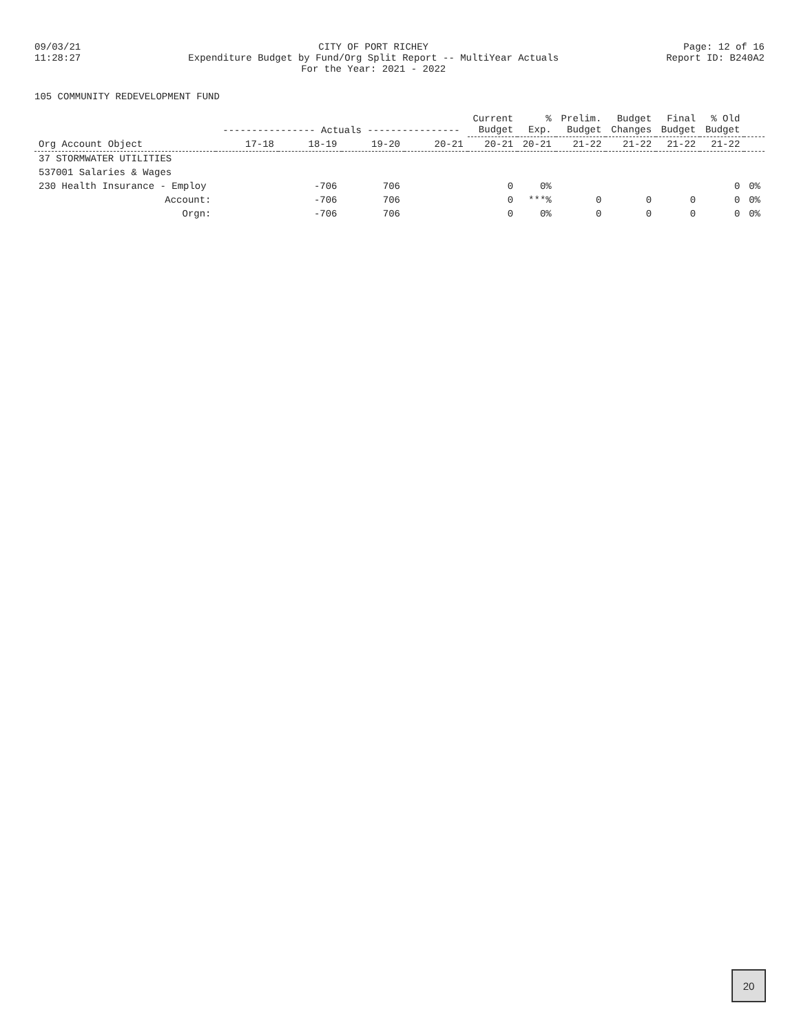09/03/21
11:28:27
CITY OF PORT RICHEY
Expenditure Budget by Fund/Org Split Report -- MultiYear Actuals
For the Year: 2021 - 2022
Page: 12 of 16
Report ID: B240A2
105 COMMUNITY REDEVELOPMENT FUND
| Org Account Object | ---------------- Actuals ---------------- | | | | Current Budget | % Exp. | Prelim. Budget | Budget Changes | Final Budget | % Old Budget | |
| --- | --- | --- | --- | --- | --- | --- | --- | --- | --- | --- | --- |
| | 17-18 | 18-19 | 19-20 | 20-21 | 20-21 | 20-21 | 21-22 | 21-22 | 21-22 | 21-22 | |
| 37 STORMWATER UTILITIES | | | | | | | | | | | |
| 537001 Salaries & Wages | | | | | | | | | | | |
| 230 Health Insurance - Employ | | -706 | 706 | | 0 | 0% | | | | 0 | 0% |
| Account: | | -706 | 706 | | 0 | ***% | 0 | 0 | 0 | 0 | 0% |
| Orgn: | | -706 | 706 | | 0 | 0% | 0 | 0 | 0 | 0 | 0% |
20